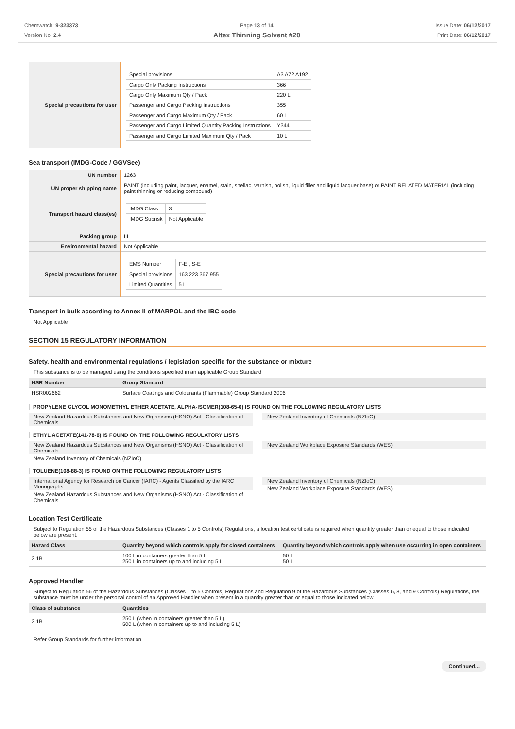Chemwatch: 9-323373
Version No: 2.4
Page 13 of 14
Altex Thinning Solvent #20
Issue Date: 06/12/2017
Print Date: 06/12/2017
| Special precautions for user | / Special provisions / A3 A72 A192 / / Cargo Only Packing Instructions / 366 / / Cargo Only Maximum Qty / Pack / 220 L / / Passenger and Cargo Packing Instructions / 355 / / Passenger and Cargo Maximum Qty / Pack / 60 L / / Passenger and Cargo Limited Quantity Packing Instructions / Y344 / / Passenger and Cargo Limited Maximum Qty / Pack / 10 L / |
Sea transport (IMDG-Code / GGVSee)
| UN number | 1263 |
| UN proper shipping name | PAINT (including paint, lacquer, enamel, stain, shellac, varnish, polish, liquid filler and liquid lacquer base) or PAINT RELATED MATERIAL (including paint thinning or reducing compound) |
| Transport hazard class(es) | / IMDG Class / 3 / / IMDG Subrisk / Not Applicable / |
| Packing group | III |
| Environmental hazard | Not Applicable |
| Special precautions for user | / EMS Number / F-E , S-E / / Special provisions / 163 223 367 955 / / Limited Quantities / 5 L / |
Transport in bulk according to Annex II of MARPOL and the IBC code
Not Applicable
SECTION 15 REGULATORY INFORMATION
Safety, health and environmental regulations / legislation specific for the substance or mixture
This substance is to be managed using the conditions specified in an applicable Group Standard
| HSR Number | Group Standard |
| --- | --- |
| HSR002662 | Surface Coatings and Colourants (Flammable) Group Standard 2006 |
PROPYLENE GLYCOL MONOMETHYL ETHER ACETATE, ALPHA-ISOMER(108-65-6) IS FOUND ON THE FOLLOWING REGULATORY LISTS
New Zealand Hazardous Substances and New Organisms (HSNO) Act - Classification of Chemicals
New Zealand Inventory of Chemicals (NZIoC)
ETHYL ACETATE(141-78-6) IS FOUND ON THE FOLLOWING REGULATORY LISTS
New Zealand Hazardous Substances and New Organisms (HSNO) Act - Classification of Chemicals
New Zealand Inventory of Chemicals (NZIoC)
New Zealand Workplace Exposure Standards (WES)
TOLUENE(108-88-3) IS FOUND ON THE FOLLOWING REGULATORY LISTS
International Agency for Research on Cancer (IARC) - Agents Classified by the IARC Monographs
New Zealand Hazardous Substances and New Organisms (HSNO) Act - Classification of Chemicals
New Zealand Inventory of Chemicals (NZIoC)
New Zealand Workplace Exposure Standards (WES)
Location Test Certificate
Subject to Regulation 55 of the Hazardous Substances (Classes 1 to 5 Controls) Regulations, a location test certificate is required when quantity greater than or equal to those indicated below are present.
| Hazard Class | Quantity beyond which controls apply for closed containers | Quantity beyond which controls apply when use occurring in open containers |
| --- | --- | --- |
| 3.1B | 100 L in containers greater than 5 L 250 L in containers up to and including 5 L | 50 L 50 L |
Approved Handler
Subject to Regulation 56 of the Hazardous Substances (Classes 1 to 5 Controls) Regulations and Regulation 9 of the Hazardous Substances (Classes 6, 8, and 9 Controls) Regulations, the substance must be under the personal control of an Approved Handler when present in a quantity greater than or equal to those indicated below.
| Class of substance | Quantities |
| --- | --- |
| 3.1B | 250 L (when in containers greater than 5 L) 500 L (when in containers up to and including 5 L) |
Refer Group Standards for further information
Continued...